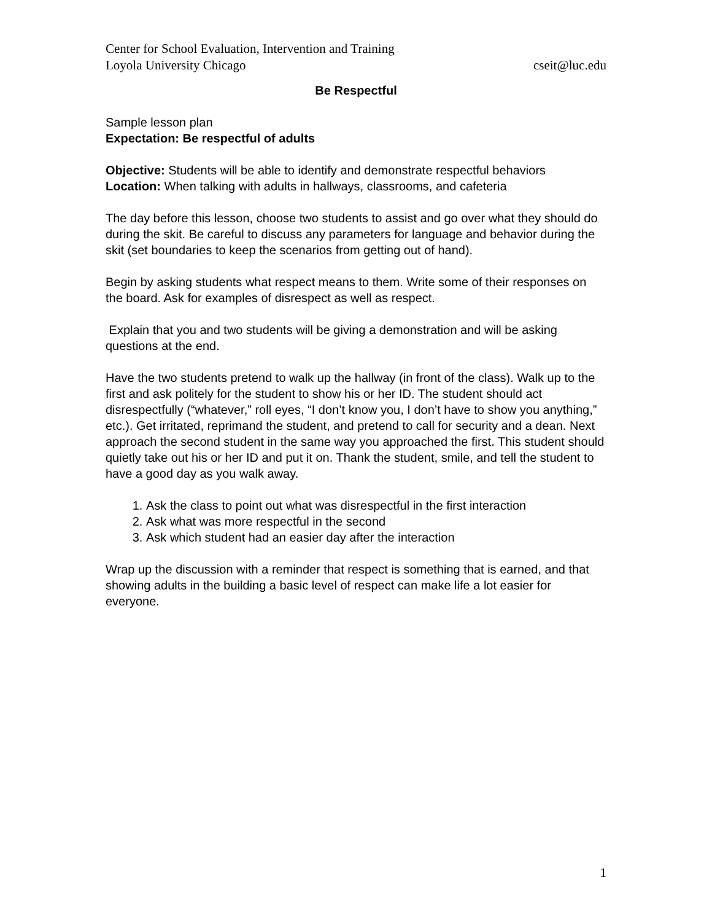Center for School Evaluation, Intervention and Training
Loyola University Chicago cseit@luc.edu
Be Respectful
Sample lesson plan
Expectation: Be respectful of adults
Objective: Students will be able to identify and demonstrate respectful behaviors
Location: When talking with adults in hallways, classrooms, and cafeteria
The day before this lesson, choose two students to assist and go over what they should do during the skit. Be careful to discuss any parameters for language and behavior during the skit (set boundaries to keep the scenarios from getting out of hand).
Begin by asking students what respect means to them. Write some of their responses on the board. Ask for examples of disrespect as well as respect.
Explain that you and two students will be giving a demonstration and will be asking questions at the end.
Have the two students pretend to walk up the hallway (in front of the class). Walk up to the first and ask politely for the student to show his or her ID. The student should act disrespectfully (“whatever,” roll eyes, “I don’t know you, I don’t have to show you anything,” etc.). Get irritated, reprimand the student, and pretend to call for security and a dean. Next approach the second student in the same way you approached the first. This student should quietly take out his or her ID and put it on. Thank the student, smile, and tell the student to have a good day as you walk away.
1. Ask the class to point out what was disrespectful in the first interaction
2. Ask what was more respectful in the second
3. Ask which student had an easier day after the interaction
Wrap up the discussion with a reminder that respect is something that is earned, and that showing adults in the building a basic level of respect can make life a lot easier for everyone.
1